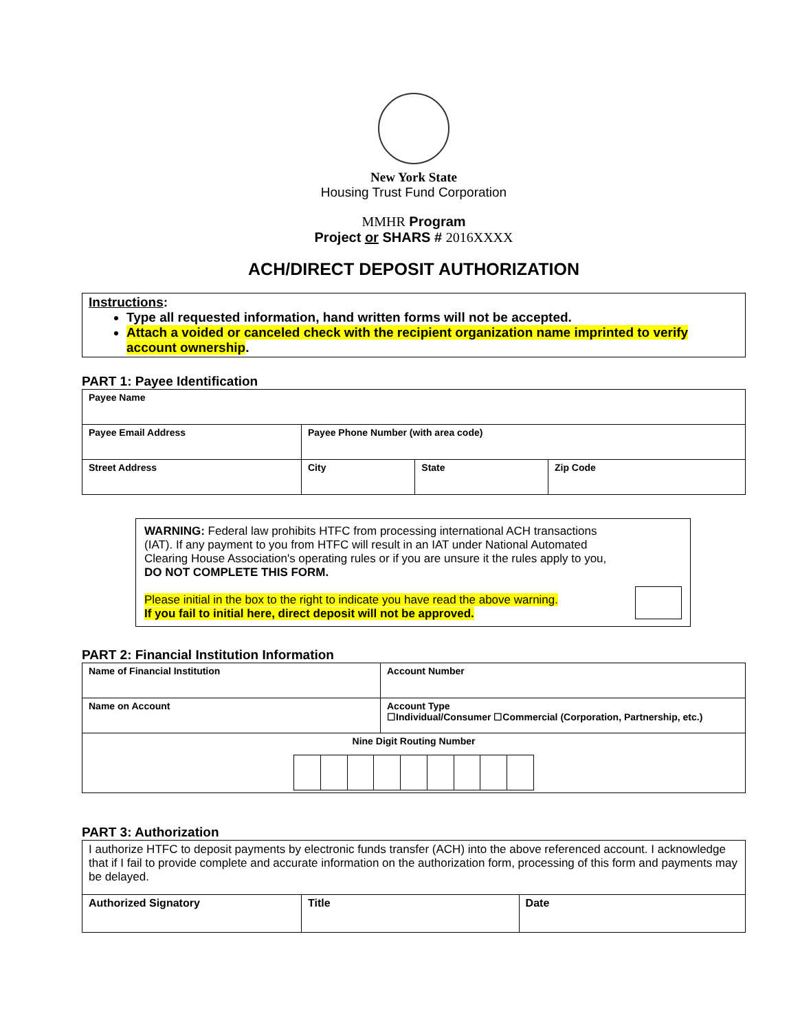New York State
Housing Trust Fund Corporation
MMHR Program
Project or SHARS # 2016XXXX
ACH/DIRECT DEPOSIT AUTHORIZATION
Instructions:
Type all requested information, hand written forms will not be accepted.
Attach a voided or canceled check with the recipient organization name imprinted to verify account ownership.
PART 1: Payee Identification
| Payee Name | | | |
| Payee Email Address | Payee Phone Number (with area code) | | |
| Street Address | City | State | Zip Code |
WARNING: Federal law prohibits HTFC from processing international ACH transactions (IAT). If any payment to you from HTFC will result in an IAT under National Automated Clearing House Association's operating rules or if you are unsure it the rules apply to you, DO NOT COMPLETE THIS FORM.
Please initial in the box to the right to indicate you have read the above warning.
If you fail to initial here, direct deposit will not be approved.
PART 2: Financial Institution Information
| Name of Financial Institution | Account Number |
| Name on Account | Account Type ☐Individual/Consumer ☐Commercial (Corporation, Partnership, etc.) |
| Nine Digit Routing Number | |
PART 3: Authorization
| I authorize HTFC to deposit payments by electronic funds transfer (ACH) into the above referenced account. I acknowledge that if I fail to provide complete and accurate information on the authorization form, processing of this form and payments may be delayed. | | |
| Authorized Signatory | Title | Date |